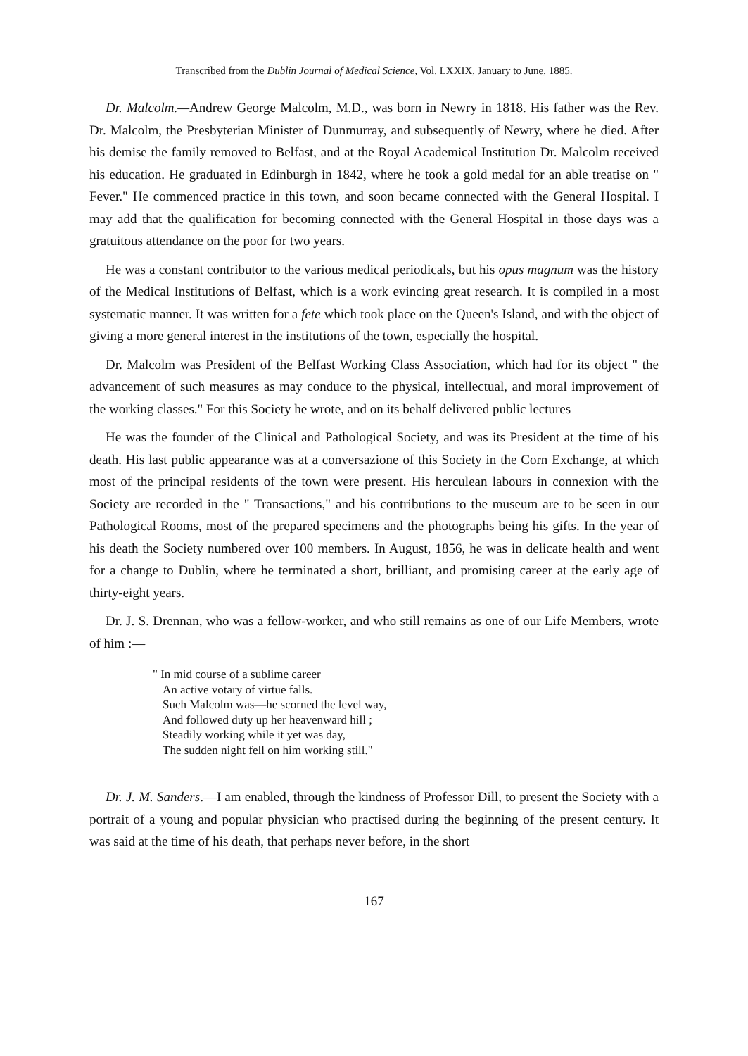Transcribed from the Dublin Journal of Medical Science, Vol. LXXIX, January to June, 1885.
Dr. Malcolm.—Andrew George Malcolm, M.D., was born in Newry in 1818. His father was the Rev. Dr. Malcolm, the Presbyterian Minister of Dunmurray, and subsequently of Newry, where he died. After his demise the family removed to Belfast, and at the Royal Academical Institution Dr. Malcolm received his education. He graduated in Edinburgh in 1842, where he took a gold medal for an able treatise on " Fever." He commenced practice in this town, and soon became connected with the General Hospital. I may add that the qualification for becoming connected with the General Hospital in those days was a gratuitous attendance on the poor for two years.
He was a constant contributor to the various medical periodicals, but his opus magnum was the history of the Medical Institutions of Belfast, which is a work evincing great research. It is compiled in a most systematic manner. It was written for a fete which took place on the Queen's Island, and with the object of giving a more general interest in the institutions of the town, especially the hospital.
Dr. Malcolm was President of the Belfast Working Class Association, which had for its object " the advancement of such measures as may conduce to the physical, intellectual, and moral improvement of the working classes." For this Society he wrote, and on its behalf delivered public lectures
He was the founder of the Clinical and Pathological Society, and was its President at the time of his death. His last public appearance was at a conversazione of this Society in the Corn Exchange, at which most of the principal residents of the town were present. His herculean labours in connexion with the Society are recorded in the " Transactions," and his contributions to the museum are to be seen in our Pathological Rooms, most of the prepared specimens and the photographs being his gifts. In the year of his death the Society numbered over 100 members. In August, 1856, he was in delicate health and went for a change to Dublin, where he terminated a short, brilliant, and promising career at the early age of thirty-eight years.
Dr. J. S. Drennan, who was a fellow-worker, and who still remains as one of our Life Members, wrote of him :—
" In mid course of a sublime career
An active votary of virtue falls.
Such Malcolm was—he scorned the level way,
And followed duty up her heavenward hill ;
Steadily working while it yet was day,
The sudden night fell on him working still."
Dr. J. M. Sanders.—I am enabled, through the kindness of Professor Dill, to present the Society with a portrait of a young and popular physician who practised during the beginning of the present century. It was said at the time of his death, that perhaps never before, in the short
167